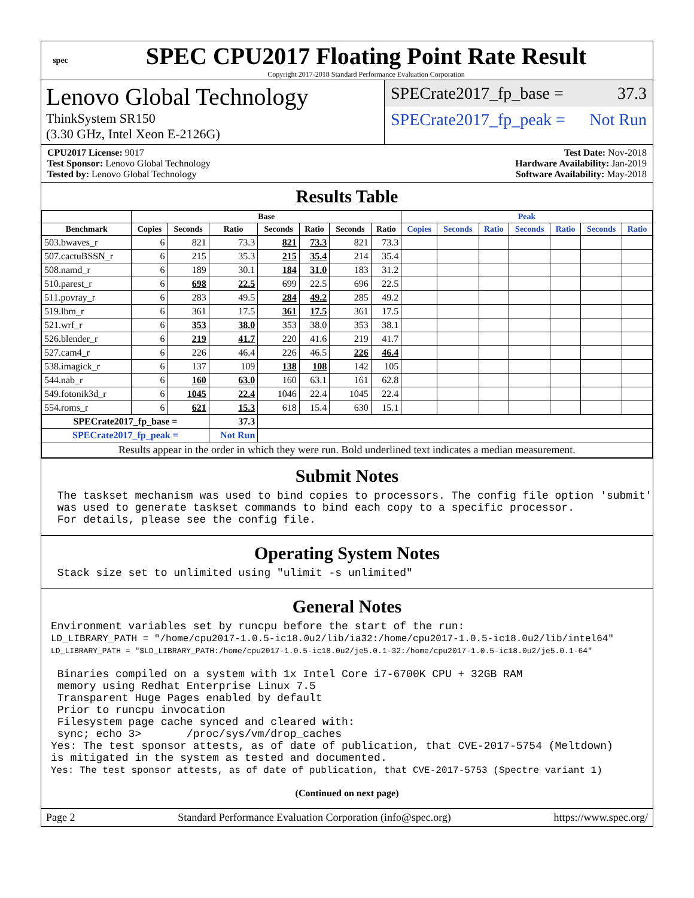spec
SPEC CPU2017 Floating Point Rate Result
Copyright 2017-2018 Standard Performance Evaluation Corporation
Lenovo Global Technology
ThinkSystem SR150
(3.30 GHz, Intel Xeon E-2126G)
SPECrate2017_fp_base = 37.3
SPECrate2017_fp_peak = Not Run
CPU2017 License: 9017
Test Sponsor: Lenovo Global Technology
Tested by: Lenovo Global Technology
Test Date: Nov-2018
Hardware Availability: Jan-2019
Software Availability: May-2018
Results Table
| | Base | | | | | | | Peak | | | | | | |
| --- | --- | --- | --- | --- | --- | --- | --- | --- | --- | --- | --- | --- | --- | --- |
| Benchmark | Copies | Seconds | Ratio | Seconds | Ratio | Seconds | Ratio | Copies | Seconds | Ratio | Seconds | Ratio | Seconds | Ratio |
| 503.bwaves_r | 6 | 821 | 73.3 | 821 | 73.3 | 821 | 73.3 | | | | | | | |
| 507.cactuBSSN_r | 6 | 215 | 35.3 | 215 | 35.4 | 214 | 35.4 | | | | | | | |
| 508.namd_r | 6 | 189 | 30.1 | 184 | 31.0 | 183 | 31.2 | | | | | | | |
| 510.parest_r | 6 | 698 | 22.5 | 699 | 22.5 | 696 | 22.5 | | | | | | | |
| 511.povray_r | 6 | 283 | 49.5 | 284 | 49.2 | 285 | 49.2 | | | | | | | |
| 519.lbm_r | 6 | 361 | 17.5 | 361 | 17.5 | 361 | 17.5 | | | | | | | |
| 521.wrf_r | 6 | 353 | 38.0 | 353 | 38.0 | 353 | 38.1 | | | | | | | |
| 526.blender_r | 6 | 219 | 41.7 | 220 | 41.6 | 219 | 41.7 | | | | | | | |
| 527.cam4_r | 6 | 226 | 46.4 | 226 | 46.5 | 226 | 46.4 | | | | | | | |
| 538.imagick_r | 6 | 137 | 109 | 138 | 108 | 142 | 105 | | | | | | | |
| 544.nab_r | 6 | 160 | 63.0 | 160 | 63.1 | 161 | 62.8 | | | | | | | |
| 549.fotonik3d_r | 6 | 1045 | 22.4 | 1046 | 22.4 | 1045 | 22.4 | | | | | | | |
| 554.roms_r | 6 | 621 | 15.3 | 618 | 15.4 | 630 | 15.1 | | | | | | | |
| SPECrate2017_fp_base = | | | 37.3 | | | | | | | | | | | |
| SPECrate2017_fp_peak = | | | Not Run | | | | | | | | | | | |
| Results appear in the order in which they were run. Bold underlined text indicates a median measurement. | | | | | | | | | | | | | | |
Submit Notes
 The taskset mechanism was used to bind copies to processors. The config file option 'submit'
 was used to generate taskset commands to bind each copy to a specific processor.
 For details, please see the config file.
Operating System Notes
 Stack size set to unlimited using "ulimit -s unlimited"
General Notes
Environment variables set by runcpu before the start of the run:
LD_LIBRARY_PATH = "/home/cpu2017-1.0.5-ic18.0u2/lib/ia32:/home/cpu2017-1.0.5-ic18.0u2/lib/intel64"
LD_LIBRARY_PATH = "$LD_LIBRARY_PATH:/home/cpu2017-1.0.5-ic18.0u2/je5.0.1-32:/home/cpu2017-1.0.5-ic18.0u2/je5.0.1-64"

 Binaries compiled on a system with 1x Intel Core i7-6700K CPU + 32GB RAM
 memory using Redhat Enterprise Linux 7.5
 Transparent Huge Pages enabled by default
 Prior to runcpu invocation
 Filesystem page cache synced and cleared with:
 sync; echo 3>       /proc/sys/vm/drop_caches
Yes: The test sponsor attests, as of date of publication, that CVE-2017-5754 (Meltdown)
is mitigated in the system as tested and documented.
Yes: The test sponsor attests, as of date of publication, that CVE-2017-5753 (Spectre variant 1)
(Continued on next page)
Page 2 Standard Performance Evaluation Corporation (info@spec.org) https://www.spec.org/